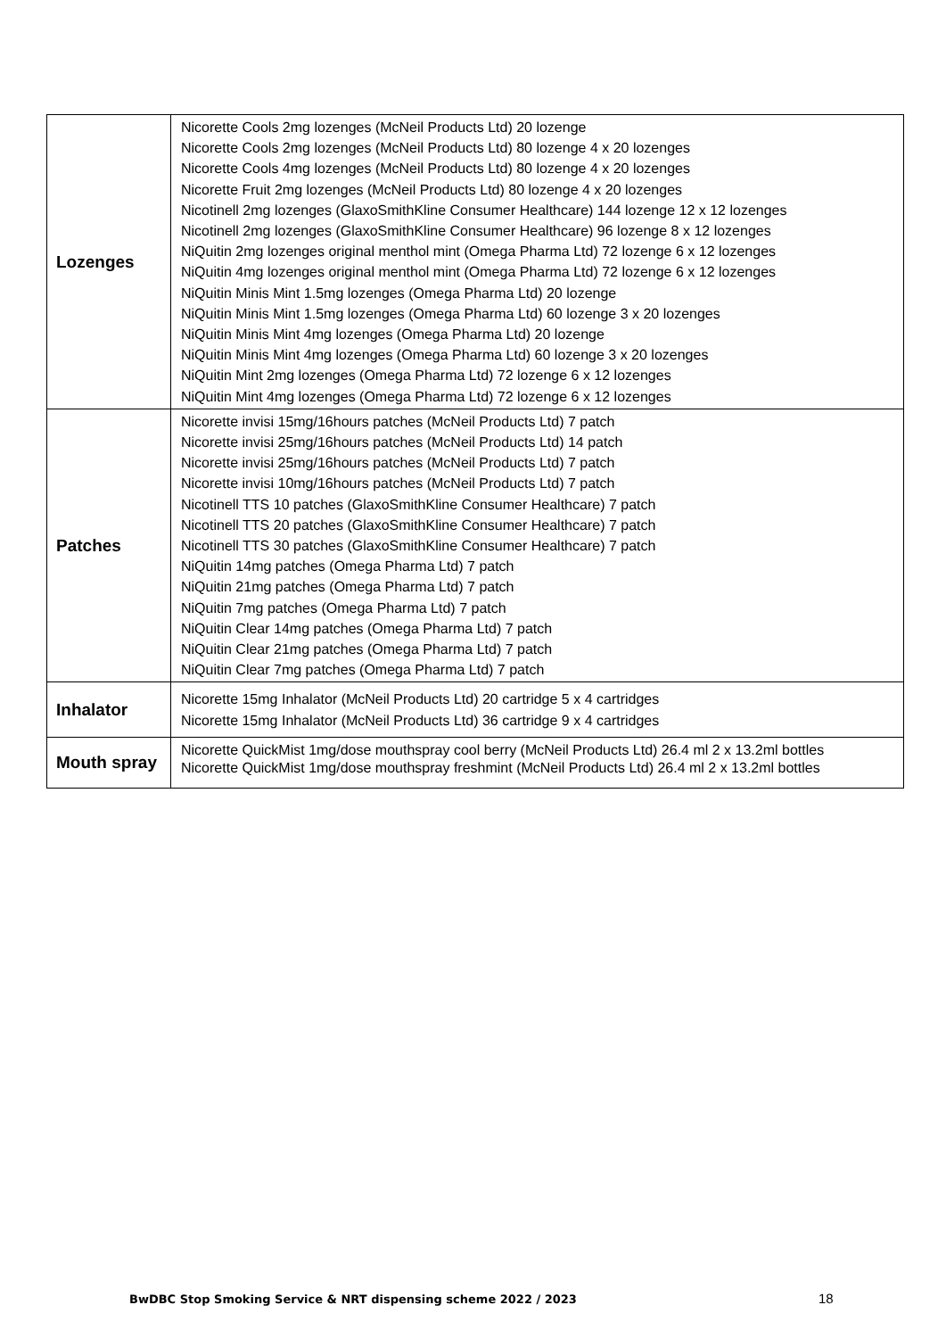| Lozenges | Nicorette Cools 2mg lozenges (McNeil Products Ltd) 20 lozenge Nicorette Cools 2mg lozenges (McNeil Products Ltd) 80 lozenge 4 x 20 lozenges Nicorette Cools 4mg lozenges (McNeil Products Ltd) 80 lozenge 4 x 20 lozenges Nicorette Fruit 2mg lozenges (McNeil Products Ltd) 80 lozenge 4 x 20 lozenges Nicotinell 2mg lozenges (GlaxoSmithKline Consumer Healthcare) 144 lozenge 12 x 12 lozenges Nicotinell 2mg lozenges (GlaxoSmithKline Consumer Healthcare) 96 lozenge 8 x 12 lozenges NiQuitin 2mg lozenges original menthol mint (Omega Pharma Ltd) 72 lozenge 6 x 12 lozenges NiQuitin 4mg lozenges original menthol mint (Omega Pharma Ltd) 72 lozenge 6 x 12 lozenges NiQuitin Minis Mint 1.5mg lozenges (Omega Pharma Ltd) 20 lozenge NiQuitin Minis Mint 1.5mg lozenges (Omega Pharma Ltd) 60 lozenge 3 x 20 lozenges NiQuitin Minis Mint 4mg lozenges (Omega Pharma Ltd) 20 lozenge NiQuitin Minis Mint 4mg lozenges (Omega Pharma Ltd) 60 lozenge 3 x 20 lozenges NiQuitin Mint 2mg lozenges (Omega Pharma Ltd) 72 lozenge 6 x 12 lozenges NiQuitin Mint 4mg lozenges (Omega Pharma Ltd) 72 lozenge 6 x 12 lozenges |
| Patches | Nicorette invisi 15mg/16hours patches (McNeil Products Ltd) 7 patch Nicorette invisi 25mg/16hours patches (McNeil Products Ltd) 14 patch Nicorette invisi 25mg/16hours patches (McNeil Products Ltd) 7 patch Nicorette invisi 10mg/16hours patches (McNeil Products Ltd) 7 patch Nicotinell TTS 10 patches (GlaxoSmithKline Consumer Healthcare) 7 patch Nicotinell TTS 20 patches (GlaxoSmithKline Consumer Healthcare) 7 patch Nicotinell TTS 30 patches (GlaxoSmithKline Consumer Healthcare) 7 patch NiQuitin 14mg patches (Omega Pharma Ltd) 7 patch NiQuitin 21mg patches (Omega Pharma Ltd) 7 patch NiQuitin 7mg patches (Omega Pharma Ltd) 7 patch NiQuitin Clear 14mg patches (Omega Pharma Ltd) 7 patch NiQuitin Clear 21mg patches (Omega Pharma Ltd) 7 patch NiQuitin Clear 7mg patches (Omega Pharma Ltd) 7 patch |
| Inhalator | Nicorette 15mg Inhalator (McNeil Products Ltd) 20 cartridge 5 x 4 cartridges Nicorette 15mg Inhalator (McNeil Products Ltd) 36 cartridge 9 x 4 cartridges |
| Mouth spray | Nicorette QuickMist 1mg/dose mouthspray cool berry (McNeil Products Ltd) 26.4 ml 2 x 13.2ml bottles Nicorette QuickMist 1mg/dose mouthspray freshmint (McNeil Products Ltd) 26.4 ml 2 x 13.2ml bottles |
BwDBC Stop Smoking Service & NRT dispensing scheme 2022 / 2023 18